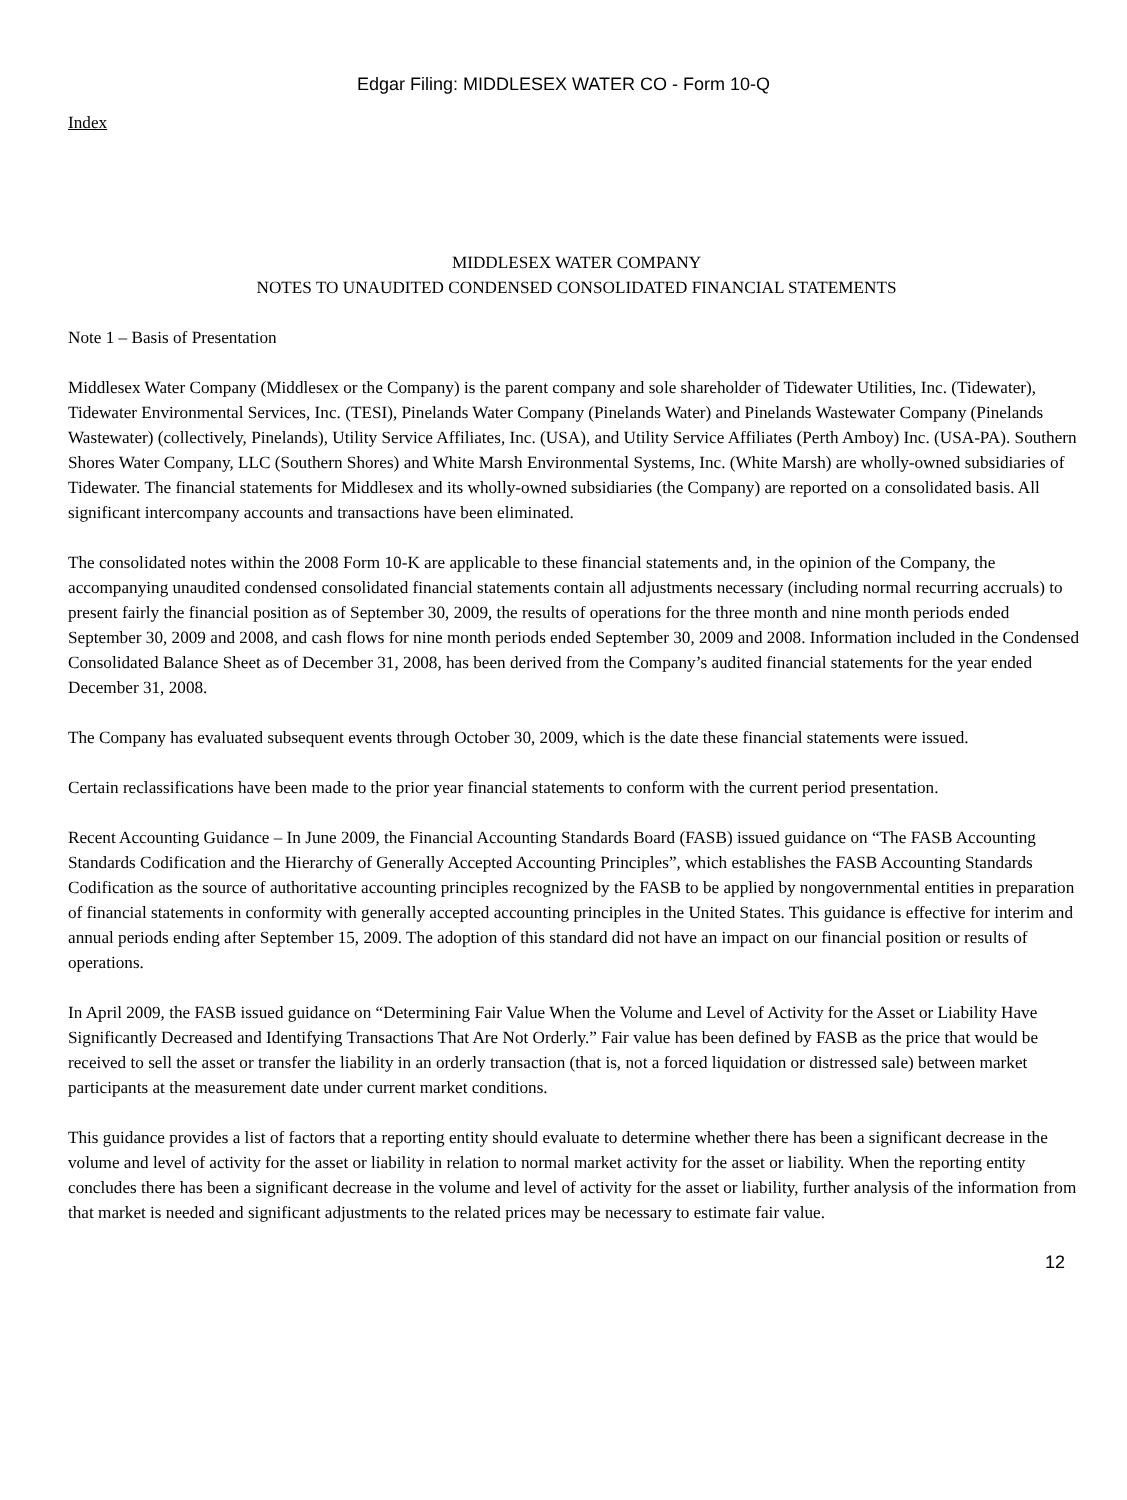Edgar Filing: MIDDLESEX WATER CO - Form 10-Q
Index
MIDDLESEX WATER COMPANY
NOTES TO UNAUDITED CONDENSED CONSOLIDATED FINANCIAL STATEMENTS
Note 1 – Basis of Presentation
Middlesex Water Company (Middlesex or the Company) is the parent company and sole shareholder of Tidewater Utilities, Inc. (Tidewater), Tidewater Environmental Services, Inc. (TESI), Pinelands Water Company (Pinelands Water) and Pinelands Wastewater Company (Pinelands Wastewater) (collectively, Pinelands), Utility Service Affiliates, Inc. (USA), and Utility Service Affiliates (Perth Amboy) Inc. (USA-PA). Southern Shores Water Company, LLC (Southern Shores) and White Marsh Environmental Systems, Inc. (White Marsh) are wholly-owned subsidiaries of Tidewater. The financial statements for Middlesex and its wholly-owned subsidiaries (the Company) are reported on a consolidated basis. All significant intercompany accounts and transactions have been eliminated.
The consolidated notes within the 2008 Form 10-K are applicable to these financial statements and, in the opinion of the Company, the accompanying unaudited condensed consolidated financial statements contain all adjustments necessary (including normal recurring accruals) to present fairly the financial position as of September 30, 2009, the results of operations for the three month and nine month periods ended September 30, 2009 and 2008, and cash flows for nine month periods ended September 30, 2009 and 2008. Information included in the Condensed Consolidated Balance Sheet as of December 31, 2008, has been derived from the Company’s audited financial statements for the year ended December 31, 2008.
The Company has evaluated subsequent events through October 30, 2009, which is the date these financial statements were issued.
Certain reclassifications have been made to the prior year financial statements to conform with the current period presentation.
Recent Accounting Guidance – In June 2009, the Financial Accounting Standards Board (FASB) issued guidance on “The FASB Accounting Standards Codification and the Hierarchy of Generally Accepted Accounting Principles”, which establishes the FASB Accounting Standards Codification as the source of authoritative accounting principles recognized by the FASB to be applied by nongovernmental entities in preparation of financial statements in conformity with generally accepted accounting principles in the United States. This guidance is effective for interim and annual periods ending after September 15, 2009. The adoption of this standard did not have an impact on our financial position or results of operations.
In April 2009, the FASB issued guidance on “Determining Fair Value When the Volume and Level of Activity for the Asset or Liability Have Significantly Decreased and Identifying Transactions That Are Not Orderly.” Fair value has been defined by FASB as the price that would be received to sell the asset or transfer the liability in an orderly transaction (that is, not a forced liquidation or distressed sale) between market participants at the measurement date under current market conditions.
This guidance provides a list of factors that a reporting entity should evaluate to determine whether there has been a significant decrease in the volume and level of activity for the asset or liability in relation to normal market activity for the asset or liability. When the reporting entity concludes there has been a significant decrease in the volume and level of activity for the asset or liability, further analysis of the information from that market is needed and significant adjustments to the related prices may be necessary to estimate fair value.
12